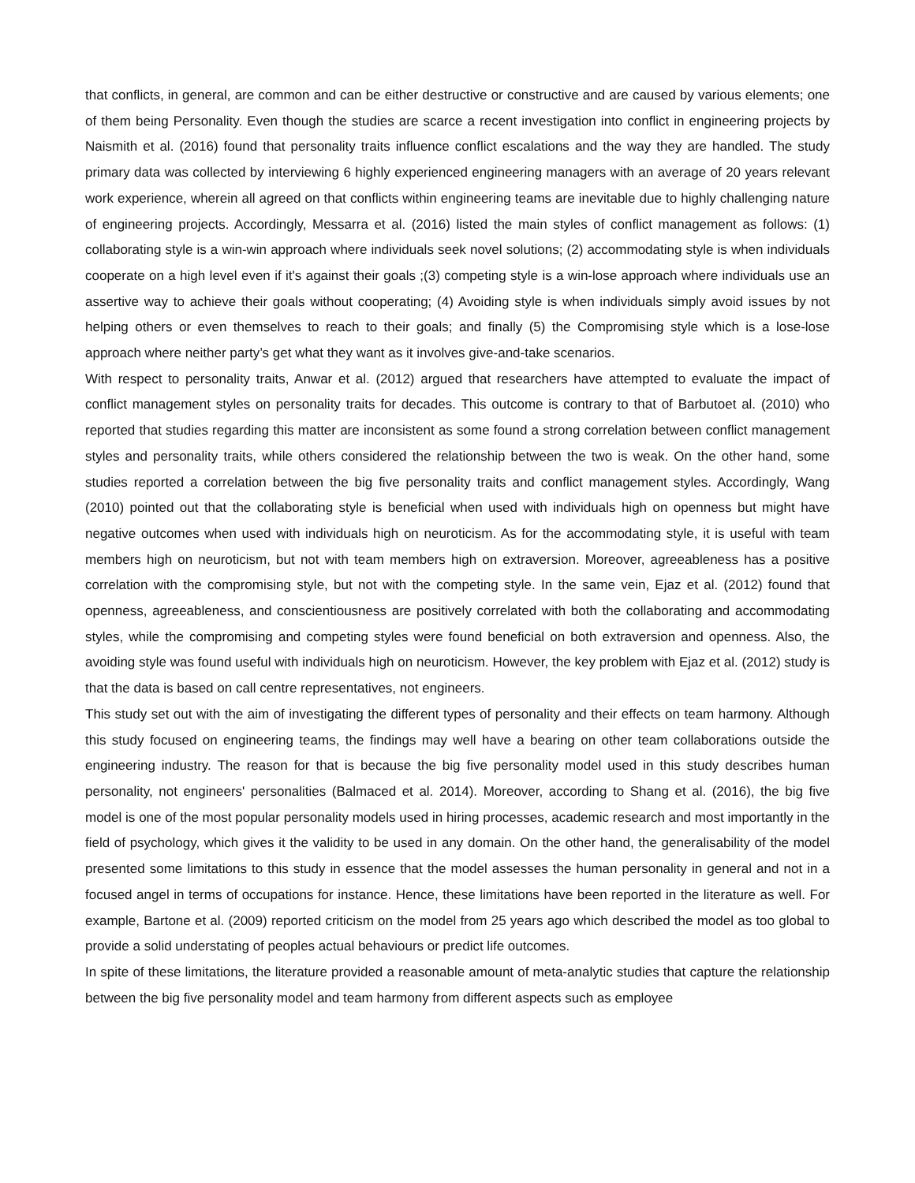that conflicts, in general, are common and can be either destructive or constructive and are caused by various elements; one of them being Personality. Even though the studies are scarce a recent investigation into conflict in engineering projects by Naismith et al. (2016) found that personality traits influence conflict escalations and the way they are handled. The study primary data was collected by interviewing 6 highly experienced engineering managers with an average of 20 years relevant work experience, wherein all agreed on that conflicts within engineering teams are inevitable due to highly challenging nature of engineering projects. Accordingly, Messarra et al. (2016) listed the main styles of conflict management as follows: (1) collaborating style is a win-win approach where individuals seek novel solutions; (2) accommodating style is when individuals cooperate on a high level even if it's against their goals ;(3) competing style is a win-lose approach where individuals use an assertive way to achieve their goals without cooperating; (4) Avoiding style is when individuals simply avoid issues by not helping others or even themselves to reach to their goals; and finally (5) the Compromising style which is a lose-lose approach where neither party’s get what they want as it involves give-and-take scenarios.
With respect to personality traits, Anwar et al. (2012) argued that researchers have attempted to evaluate the impact of conflict management styles on personality traits for decades. This outcome is contrary to that of Barbutoet al. (2010) who reported that studies regarding this matter are inconsistent as some found a strong correlation between conflict management styles and personality traits, while others considered the relationship between the two is weak. On the other hand, some studies reported a correlation between the big five personality traits and conflict management styles. Accordingly, Wang (2010) pointed out that the collaborating style is beneficial when used with individuals high on openness but might have negative outcomes when used with individuals high on neuroticism. As for the accommodating style, it is useful with team members high on neuroticism, but not with team members high on extraversion. Moreover, agreeableness has a positive correlation with the compromising style, but not with the competing style. In the same vein, Ejaz et al. (2012) found that openness, agreeableness, and conscientiousness are positively correlated with both the collaborating and accommodating styles, while the compromising and competing styles were found beneficial on both extraversion and openness. Also, the avoiding style was found useful with individuals high on neuroticism. However, the key problem with Ejaz et al. (2012) study is that the data is based on call centre representatives, not engineers.
This study set out with the aim of investigating the different types of personality and their effects on team harmony. Although this study focused on engineering teams, the findings may well have a bearing on other team collaborations outside the engineering industry. The reason for that is because the big five personality model used in this study describes human personality, not engineers' personalities (Balmaced et al. 2014). Moreover, according to Shang et al. (2016), the big five model is one of the most popular personality models used in hiring processes, academic research and most importantly in the field of psychology, which gives it the validity to be used in any domain. On the other hand, the generalisability of the model presented some limitations to this study in essence that the model assesses the human personality in general and not in a focused angel in terms of occupations for instance. Hence, these limitations have been reported in the literature as well. For example, Bartone et al. (2009) reported criticism on the model from 25 years ago which described the model as too global to provide a solid understating of peoples actual behaviours or predict life outcomes.
In spite of these limitations, the literature provided a reasonable amount of meta-analytic studies that capture the relationship between the big five personality model and team harmony from different aspects such as employee